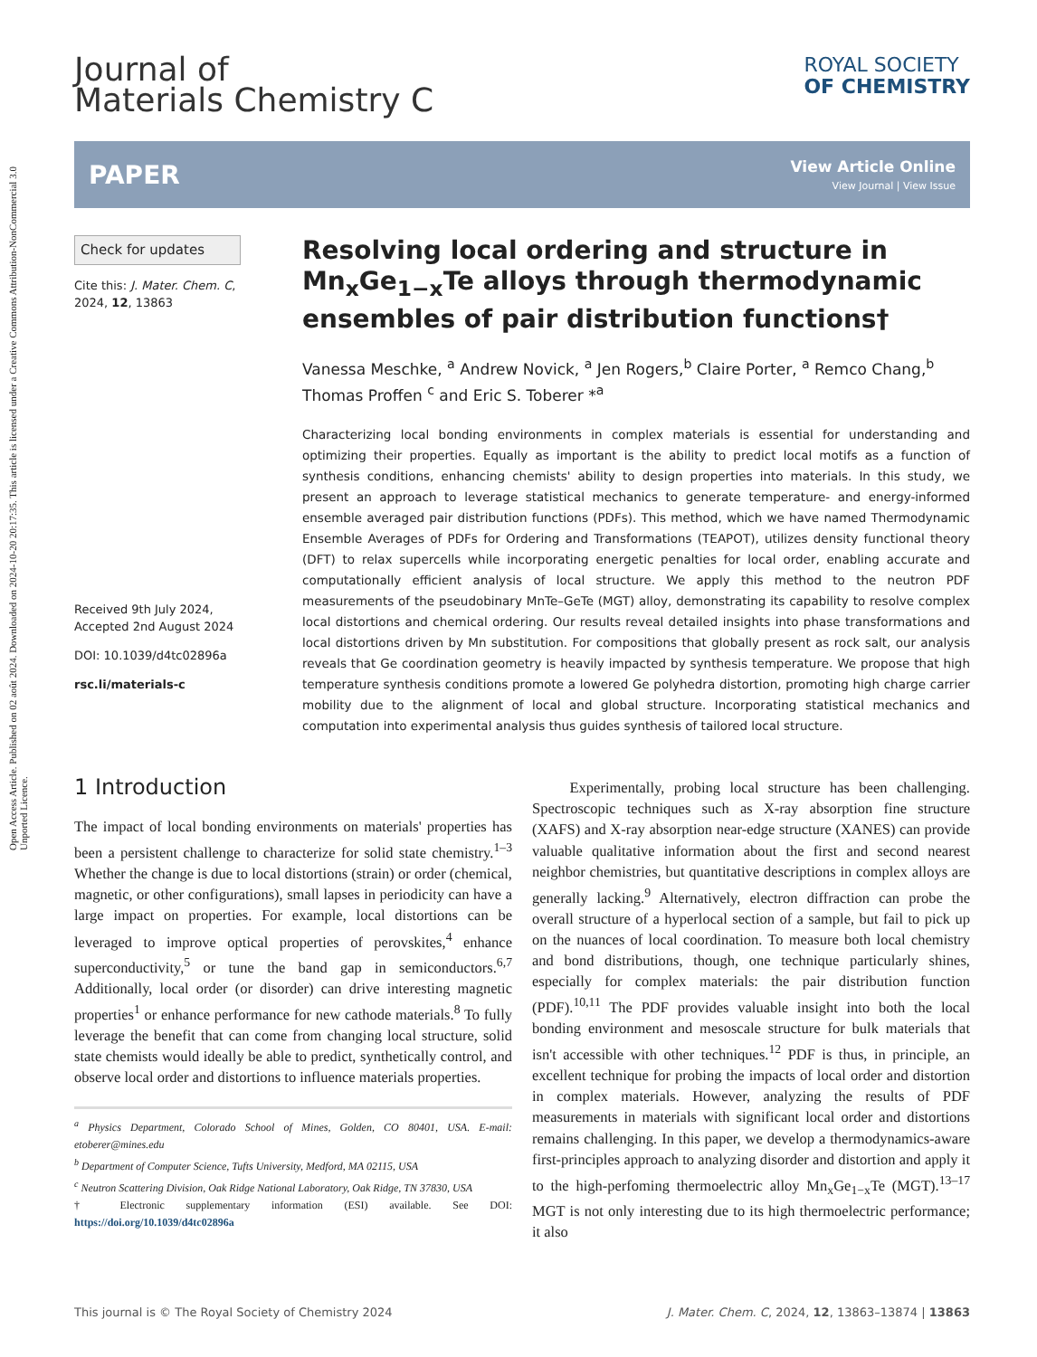Open Access Article. Published on 02 août 2024. Downloaded on 2024-10-20 20:17:35. This article is licensed under a Creative Commons Attribution-NonCommercial 3.0 Unported Licence.
Journal of
Materials Chemistry C
ROYAL SOCIETY
OF CHEMISTRY
PAPER
View Article Online
View Journal | View Issue
Check for updates
Cite this: J. Mater. Chem. C,
2024, 12, 13863
Received 9th July 2024,
Accepted 2nd August 2024
DOI: 10.1039/d4tc02896a
rsc.li/materials-c
Resolving local ordering and structure in Mn<sub>x</sub>Ge<sub>1−x</sub>Te alloys through thermodynamic ensembles of pair distribution functions†
Vanessa Meschke, <sup>a</sup> Andrew Novick, <sup>a</sup> Jen Rogers,<sup>b</sup> Claire Porter, <sup>a</sup> Remco Chang,<sup>b</sup> Thomas Proffen <sup>c</sup> and Eric S. Toberer *<sup>a</sup>
Characterizing local bonding environments in complex materials is essential for understanding and optimizing their properties. Equally as important is the ability to predict local motifs as a function of synthesis conditions, enhancing chemists' ability to design properties into materials. In this study, we present an approach to leverage statistical mechanics to generate temperature- and energy-informed ensemble averaged pair distribution functions (PDFs). This method, which we have named Thermodynamic Ensemble Averages of PDFs for Ordering and Transformations (TEAPOT), utilizes density functional theory (DFT) to relax supercells while incorporating energetic penalties for local order, enabling accurate and computationally efficient analysis of local structure. We apply this method to the neutron PDF measurements of the pseudobinary MnTe–GeTe (MGT) alloy, demonstrating its capability to resolve complex local distortions and chemical ordering. Our results reveal detailed insights into phase transformations and local distortions driven by Mn substitution. For compositions that globally present as rock salt, our analysis reveals that Ge coordination geometry is heavily impacted by synthesis temperature. We propose that high temperature synthesis conditions promote a lowered Ge polyhedra distortion, promoting high charge carrier mobility due to the alignment of local and global structure. Incorporating statistical mechanics and computation into experimental analysis thus guides synthesis of tailored local structure.
1 Introduction
The impact of local bonding environments on materials' properties has been a persistent challenge to characterize for solid state chemistry.<sup>1–3</sup> Whether the change is due to local distortions (strain) or order (chemical, magnetic, or other configurations), small lapses in periodicity can have a large impact on properties. For example, local distortions can be leveraged to improve optical properties of perovskites,<sup>4</sup> enhance superconductivity,<sup>5</sup> or tune the band gap in semiconductors.<sup>6,7</sup> Additionally, local order (or disorder) can drive interesting magnetic properties<sup>1</sup> or enhance performance for new cathode materials.<sup>8</sup> To fully leverage the benefit that can come from changing local structure, solid state chemists would ideally be able to predict, synthetically control, and observe local order and distortions to influence materials properties.
<sup>a</sup> Physics Department, Colorado School of Mines, Golden, CO 80401, USA. E-mail: etoberer@mines.edu
<sup>b</sup> Department of Computer Science, Tufts University, Medford, MA 02115, USA
<sup>c</sup> Neutron Scattering Division, Oak Ridge National Laboratory, Oak Ridge, TN 37830, USA
† Electronic supplementary information (ESI) available. See DOI: https://doi.org/10.1039/d4tc02896a
Experimentally, probing local structure has been challenging. Spectroscopic techniques such as X-ray absorption fine structure (XAFS) and X-ray absorption near-edge structure (XANES) can provide valuable qualitative information about the first and second nearest neighbor chemistries, but quantitative descriptions in complex alloys are generally lacking.<sup>9</sup> Alternatively, electron diffraction can probe the overall structure of a hyperlocal section of a sample, but fail to pick up on the nuances of local coordination. To measure both local chemistry and bond distributions, though, one technique particularly shines, especially for complex materials: the pair distribution function (PDF).<sup>10,11</sup> The PDF provides valuable insight into both the local bonding environment and mesoscale structure for bulk materials that isn't accessible with other techniques.<sup>12</sup> PDF is thus, in principle, an excellent technique for probing the impacts of local order and distortion in complex materials. However, analyzing the results of PDF measurements in materials with significant local order and distortions remains challenging. In this paper, we develop a thermodynamics-aware first-principles approach to analyzing disorder and distortion and apply it to the high-perfoming thermoelectric alloy Mn<sub>x</sub>Ge<sub>1−x</sub>Te (MGT).<sup>13–17</sup> MGT is not only interesting due to its high thermoelectric performance; it also
This journal is © The Royal Society of Chemistry 2024 J. Mater. Chem. C, 2024, 12, 13863–13874 | 13863